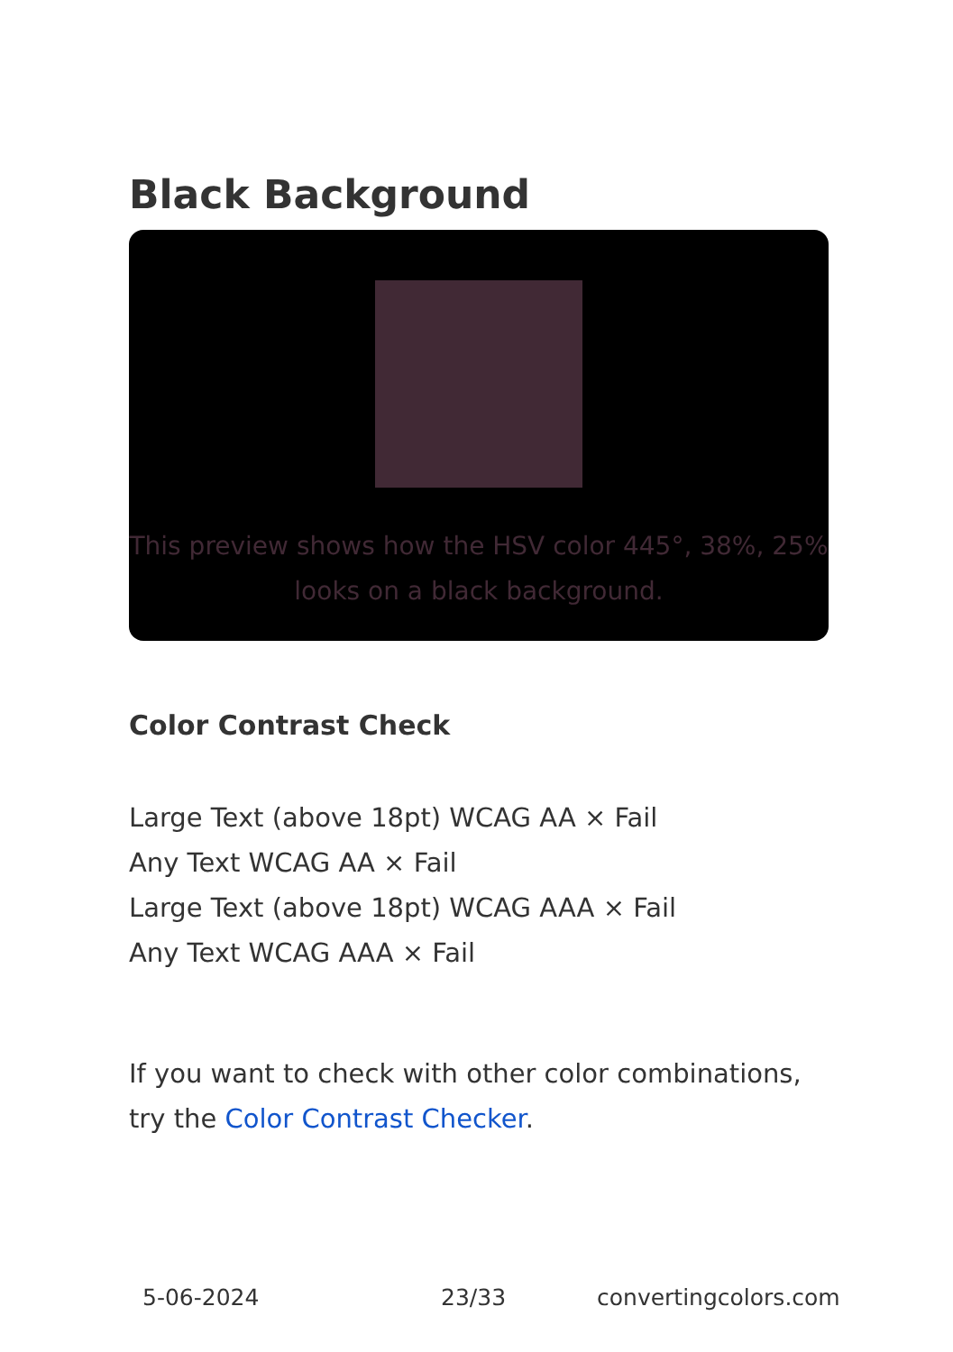Black Background
This preview shows how the HSV color 445°, 38%, 25%
looks on a black background.
Color Contrast Check
Large Text (above 18pt) WCAG AA × Fail
Any Text WCAG AA × Fail
Large Text (above 18pt) WCAG AAA × Fail
Any Text WCAG AAA × Fail
If you want to check with other color combinations, try the Color Contrast Checker.
5-06-2024 23/33 convertingcolors.com